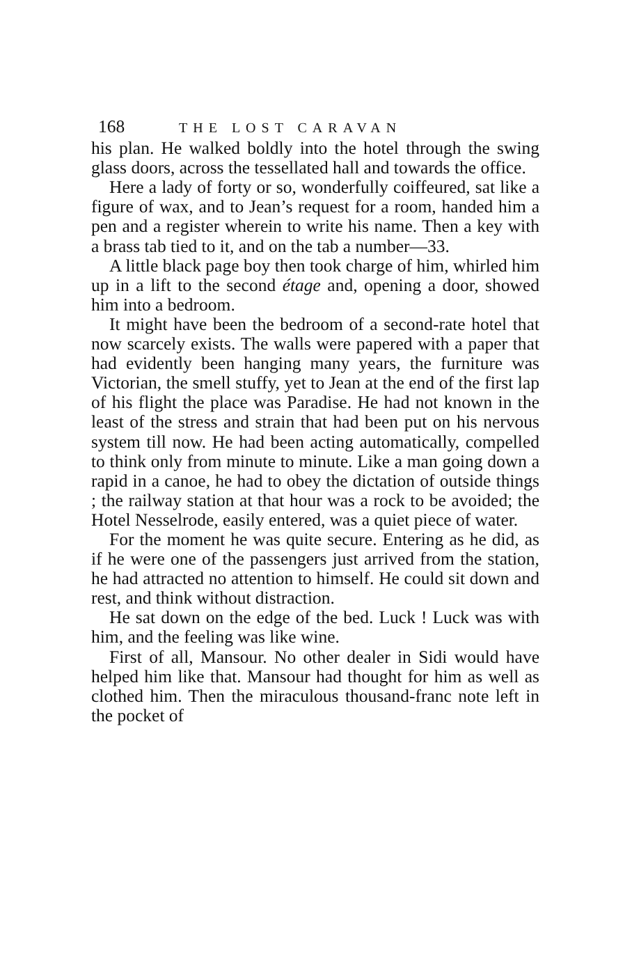168 THE LOST CARAVAN
his plan. He walked boldly into the hotel through the swing glass doors, across the tessellated hall and towards the office.
Here a lady of forty or so, wonderfully coiffeured, sat like a figure of wax, and to Jean’s request for a room, handed him a pen and a register wherein to write his name. Then a key with a brass tab tied to it, and on the tab a number—33.
A little black page boy then took charge of him, whirled him up in a lift to the second étage and, opening a door, showed him into a bedroom.
It might have been the bedroom of a second-rate hotel that now scarcely exists. The walls were papered with a paper that had evidently been hanging many years, the furniture was Victorian, the smell stuffy, yet to Jean at the end of the first lap of his flight the place was Paradise. He had not known in the least of the stress and strain that had been put on his nervous system till now. He had been acting automatically, compelled to think only from minute to minute. Like a man going down a rapid in a canoe, he had to obey the dictation of outside things ; the railway station at that hour was a rock to be avoided; the Hotel Nesselrode, easily entered, was a quiet piece of water.
For the moment he was quite secure. Entering as he did, as if he were one of the passengers just arrived from the station, he had attracted no attention to himself. He could sit down and rest, and think without distraction.
He sat down on the edge of the bed. Luck ! Luck was with him, and the feeling was like wine.
First of all, Mansour. No other dealer in Sidi would have helped him like that. Mansour had thought for him as well as clothed him. Then the miraculous thousand-franc note left in the pocket of